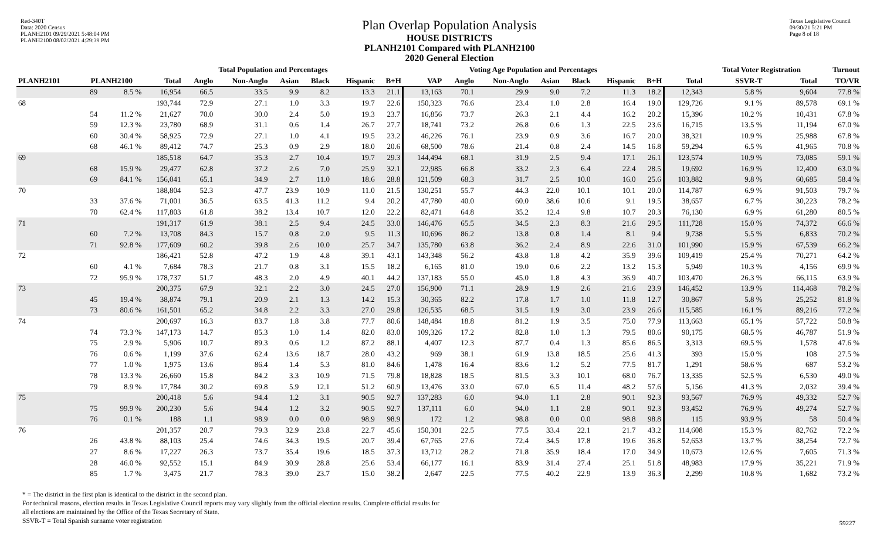Red-340T
Data: 2020 Census
PLANH2101 09/29/2021 5:48:04 PM
PLANH2100 08/02/2021 4:29:39 PM
Plan Overlap Population Analysis
HOUSE DISTRICTS
PLANH2101 Compared with PLANH2100
2020 General Election
Texas Legislative Council
09/30/21 5:21 PM
Page 8 of 18
| | | | Total Population and Percentages | | | | | | | Voting Age Population and Percentages | | | | | | | | Total Voter Registration | | Turnout |
| --- | --- | --- | --- | --- | --- | --- | --- | --- | --- | --- | --- | --- | --- | --- | --- | --- | --- | --- | --- | --- |
| PLANH2101 | PLANH2100 | | Total | Anglo | Non-Anglo | Asian | Black | Hispanic | B+H | VAP | Anglo | Non-Anglo | Asian | Black | Hispanic | B+H | Total | SSVR-T | Total | TO/VR |
| | 89 | 8.5 % | 16,954 | 66.5 | 33.5 | 9.9 | 8.2 | 13.3 | 21.1 | 13,163 | 70.1 | 29.9 | 9.0 | 7.2 | 11.3 | 18.2 | 12,343 | 5.8 % | 9,604 | 77.8 % |
| 68 | | | 193,744 | 72.9 | 27.1 | 1.0 | 3.3 | 19.7 | 22.6 | 150,323 | 76.6 | 23.4 | 1.0 | 2.8 | 16.4 | 19.0 | 129,726 | 9.1 % | 89,578 | 69.1 % |
| | 54 | 11.2 % | 21,627 | 70.0 | 30.0 | 2.4 | 5.0 | 19.3 | 23.7 | 16,856 | 73.7 | 26.3 | 2.1 | 4.4 | 16.2 | 20.2 | 15,396 | 10.2 % | 10,431 | 67.8 % |
| | 59 | 12.3 % | 23,780 | 68.9 | 31.1 | 0.6 | 1.4 | 26.7 | 27.7 | 18,741 | 73.2 | 26.8 | 0.6 | 1.3 | 22.5 | 23.6 | 16,715 | 13.5 % | 11,194 | 67.0 % |
| | 60 | 30.4 % | 58,925 | 72.9 | 27.1 | 1.0 | 4.1 | 19.5 | 23.2 | 46,226 | 76.1 | 23.9 | 0.9 | 3.6 | 16.7 | 20.0 | 38,321 | 10.9 % | 25,988 | 67.8 % |
| | 68 | 46.1 % | 89,412 | 74.7 | 25.3 | 0.9 | 2.9 | 18.0 | 20.6 | 68,500 | 78.6 | 21.4 | 0.8 | 2.4 | 14.5 | 16.8 | 59,294 | 6.5 % | 41,965 | 70.8 % |
| 69 | | | 185,518 | 64.7 | 35.3 | 2.7 | 10.4 | 19.7 | 29.3 | 144,494 | 68.1 | 31.9 | 2.5 | 9.4 | 17.1 | 26.1 | 123,574 | 10.9 % | 73,085 | 59.1 % |
| | 68 | 15.9 % | 29,477 | 62.8 | 37.2 | 2.6 | 7.0 | 25.9 | 32.1 | 22,985 | 66.8 | 33.2 | 2.3 | 6.4 | 22.4 | 28.5 | 19,692 | 16.9 % | 12,400 | 63.0 % |
| | 69 | 84.1 % | 156,041 | 65.1 | 34.9 | 2.7 | 11.0 | 18.6 | 28.8 | 121,509 | 68.3 | 31.7 | 2.5 | 10.0 | 16.0 | 25.6 | 103,882 | 9.8 % | 60,685 | 58.4 % |
| 70 | | | 188,804 | 52.3 | 47.7 | 23.9 | 10.9 | 11.0 | 21.5 | 130,251 | 55.7 | 44.3 | 22.0 | 10.1 | 10.1 | 20.0 | 114,787 | 6.9 % | 91,503 | 79.7 % |
| | 33 | 37.6 % | 71,001 | 36.5 | 63.5 | 41.3 | 11.2 | 9.4 | 20.2 | 47,780 | 40.0 | 60.0 | 38.6 | 10.6 | 9.1 | 19.5 | 38,657 | 6.7 % | 30,223 | 78.2 % |
| | 70 | 62.4 % | 117,803 | 61.8 | 38.2 | 13.4 | 10.7 | 12.0 | 22.2 | 82,471 | 64.8 | 35.2 | 12.4 | 9.8 | 10.7 | 20.3 | 76,130 | 6.9 % | 61,280 | 80.5 % |
| 71 | | | 191,317 | 61.9 | 38.1 | 2.5 | 9.4 | 24.5 | 33.0 | 146,476 | 65.5 | 34.5 | 2.3 | 8.3 | 21.6 | 29.5 | 111,728 | 15.0 % | 74,372 | 66.6 % |
| | 60 | 7.2 % | 13,708 | 84.3 | 15.7 | 0.8 | 2.0 | 9.5 | 11.3 | 10,696 | 86.2 | 13.8 | 0.8 | 1.4 | 8.1 | 9.4 | 9,738 | 5.5 % | 6,833 | 70.2 % |
| | 71 | 92.8 % | 177,609 | 60.2 | 39.8 | 2.6 | 10.0 | 25.7 | 34.7 | 135,780 | 63.8 | 36.2 | 2.4 | 8.9 | 22.6 | 31.0 | 101,990 | 15.9 % | 67,539 | 66.2 % |
| 72 | | | 186,421 | 52.8 | 47.2 | 1.9 | 4.8 | 39.1 | 43.1 | 143,348 | 56.2 | 43.8 | 1.8 | 4.2 | 35.9 | 39.6 | 109,419 | 25.4 % | 70,271 | 64.2 % |
| | 60 | 4.1 % | 7,684 | 78.3 | 21.7 | 0.8 | 3.1 | 15.5 | 18.2 | 6,165 | 81.0 | 19.0 | 0.6 | 2.2 | 13.2 | 15.3 | 5,949 | 10.3 % | 4,156 | 69.9 % |
| | 72 | 95.9 % | 178,737 | 51.7 | 48.3 | 2.0 | 4.9 | 40.1 | 44.2 | 137,183 | 55.0 | 45.0 | 1.8 | 4.3 | 36.9 | 40.7 | 103,470 | 26.3 % | 66,115 | 63.9 % |
| 73 | | | 200,375 | 67.9 | 32.1 | 2.2 | 3.0 | 24.5 | 27.0 | 156,900 | 71.1 | 28.9 | 1.9 | 2.6 | 21.6 | 23.9 | 146,452 | 13.9 % | 114,468 | 78.2 % |
| | 45 | 19.4 % | 38,874 | 79.1 | 20.9 | 2.1 | 1.3 | 14.2 | 15.3 | 30,365 | 82.2 | 17.8 | 1.7 | 1.0 | 11.8 | 12.7 | 30,867 | 5.8 % | 25,252 | 81.8 % |
| | 73 | 80.6 % | 161,501 | 65.2 | 34.8 | 2.2 | 3.3 | 27.0 | 29.8 | 126,535 | 68.5 | 31.5 | 1.9 | 3.0 | 23.9 | 26.6 | 115,585 | 16.1 % | 89,216 | 77.2 % |
| 74 | | | 200,697 | 16.3 | 83.7 | 1.8 | 3.8 | 77.7 | 80.6 | 148,484 | 18.8 | 81.2 | 1.9 | 3.5 | 75.0 | 77.9 | 113,663 | 65.1 % | 57,722 | 50.8 % |
| | 74 | 73.3 % | 147,173 | 14.7 | 85.3 | 1.0 | 1.4 | 82.0 | 83.0 | 109,326 | 17.2 | 82.8 | 1.0 | 1.3 | 79.5 | 80.6 | 90,175 | 68.5 % | 46,787 | 51.9 % |
| | 75 | 2.9 % | 5,906 | 10.7 | 89.3 | 0.6 | 1.2 | 87.2 | 88.1 | 4,407 | 12.3 | 87.7 | 0.4 | 1.3 | 85.6 | 86.5 | 3,313 | 69.5 % | 1,578 | 47.6 % |
| | 76 | 0.6 % | 1,199 | 37.6 | 62.4 | 13.6 | 18.7 | 28.0 | 43.2 | 969 | 38.1 | 61.9 | 13.8 | 18.5 | 25.6 | 41.3 | 393 | 15.0 % | 108 | 27.5 % |
| | 77 | 1.0 % | 1,975 | 13.6 | 86.4 | 1.4 | 5.3 | 81.0 | 84.6 | 1,478 | 16.4 | 83.6 | 1.2 | 5.2 | 77.5 | 81.7 | 1,291 | 58.6 % | 687 | 53.2 % |
| | 78 | 13.3 % | 26,660 | 15.8 | 84.2 | 3.3 | 10.9 | 71.5 | 79.8 | 18,828 | 18.5 | 81.5 | 3.3 | 10.1 | 68.0 | 76.7 | 13,335 | 52.5 % | 6,530 | 49.0 % |
| | 79 | 8.9 % | 17,784 | 30.2 | 69.8 | 5.9 | 12.1 | 51.2 | 60.9 | 13,476 | 33.0 | 67.0 | 6.5 | 11.4 | 48.2 | 57.6 | 5,156 | 41.3 % | 2,032 | 39.4 % |
| 75 | | | 200,418 | 5.6 | 94.4 | 1.2 | 3.1 | 90.5 | 92.7 | 137,283 | 6.0 | 94.0 | 1.1 | 2.8 | 90.1 | 92.3 | 93,567 | 76.9 % | 49,332 | 52.7 % |
| | 75 | 99.9 % | 200,230 | 5.6 | 94.4 | 1.2 | 3.2 | 90.5 | 92.7 | 137,111 | 6.0 | 94.0 | 1.1 | 2.8 | 90.1 | 92.3 | 93,452 | 76.9 % | 49,274 | 52.7 % |
| | 76 | 0.1 % | 188 | 1.1 | 98.9 | 0.0 | 0.0 | 98.9 | 98.9 | 172 | 1.2 | 98.8 | 0.0 | 0.0 | 98.8 | 98.8 | 115 | 93.9 % | 58 | 50.4 % |
| 76 | | | 201,357 | 20.7 | 79.3 | 32.9 | 23.8 | 22.7 | 45.6 | 150,301 | 22.5 | 77.5 | 33.4 | 22.1 | 21.7 | 43.2 | 114,608 | 15.3 % | 82,762 | 72.2 % |
| | 26 | 43.8 % | 88,103 | 25.4 | 74.6 | 34.3 | 19.5 | 20.7 | 39.4 | 67,765 | 27.6 | 72.4 | 34.5 | 17.8 | 19.6 | 36.8 | 52,653 | 13.7 % | 38,254 | 72.7 % |
| | 27 | 8.6 % | 17,227 | 26.3 | 73.7 | 35.4 | 19.6 | 18.5 | 37.3 | 13,712 | 28.2 | 71.8 | 35.9 | 18.4 | 17.0 | 34.9 | 10,673 | 12.6 % | 7,605 | 71.3 % |
| | 28 | 46.0 % | 92,552 | 15.1 | 84.9 | 30.9 | 28.8 | 25.6 | 53.4 | 66,177 | 16.1 | 83.9 | 31.4 | 27.4 | 25.1 | 51.8 | 48,983 | 17.9 % | 35,221 | 71.9 % |
| | 85 | 1.7 % | 3,475 | 21.7 | 78.3 | 39.0 | 23.7 | 15.0 | 38.2 | 2,647 | 22.5 | 77.5 | 40.2 | 22.9 | 13.9 | 36.3 | 2,299 | 10.8 % | 1,682 | 73.2 % |
* = The district in the first plan is identical to the district in the second plan.
For technical reasons, election results in Texas Legislative Council reports may vary slightly from the official election results. Complete official results for
all elections are maintained by the Office of the Texas Secretary of State.
SSVR-T = Total Spanish surname voter registration
59227